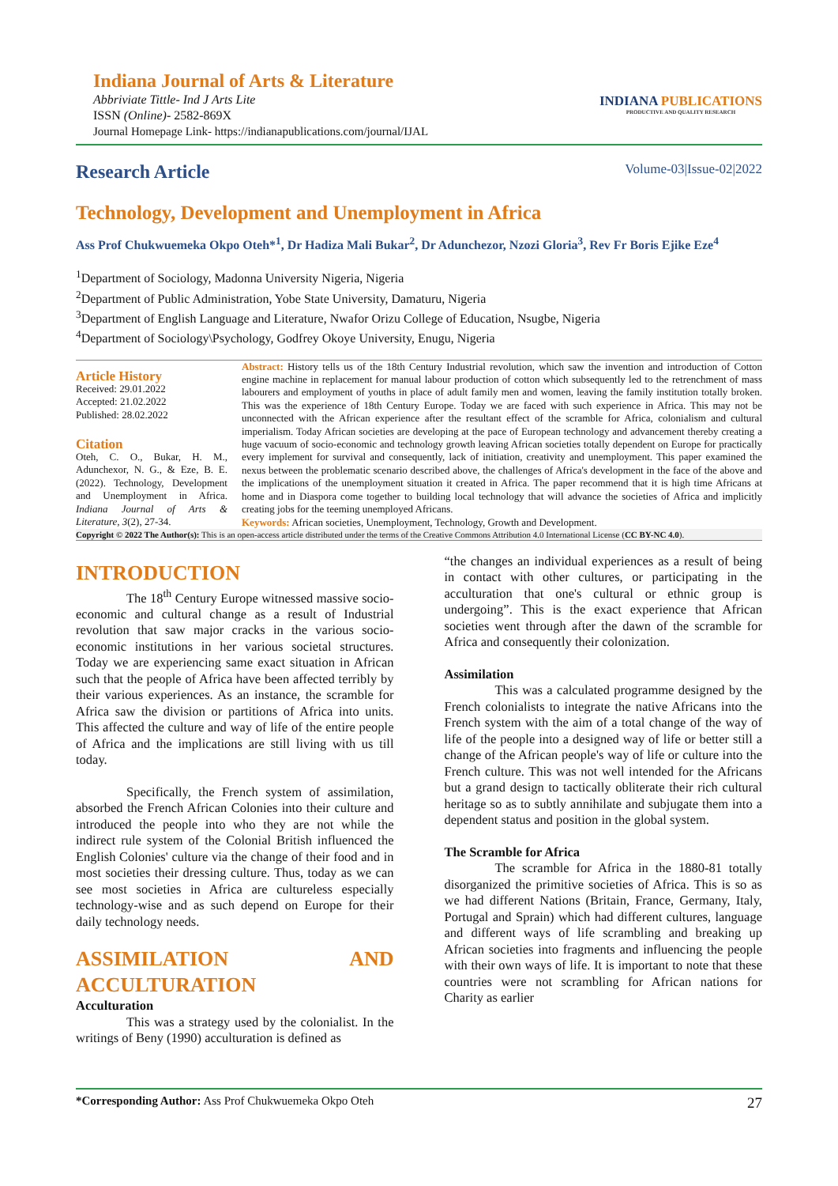Indiana Journal of Arts & Literature
Abbriviate Tittle- Ind J Arts Lite
ISSN (Online)- 2582-869X
Journal Homepage Link- https://indianapublications.com/journal/IJAL
INDIANA PUBLICATIONS
PRODUCTIVE AND QUALITY RESEARCH
Research Article Volume-03|Issue-02|2022
Technology, Development and Unemployment in Africa
Ass Prof Chukwuemeka Okpo Oteh*<sup>1</sup>, Dr Hadiza Mali Bukar<sup>2</sup>, Dr Adunchezor, Nzozi Gloria<sup>3</sup>, Rev Fr Boris Ejike Eze<sup>4</sup>
<sup>1</sup> Department of Sociology, Madonna University Nigeria, Nigeria
<sup>2</sup> Department of Public Administration, Yobe State University, Damaturu, Nigeria
<sup>3</sup> Department of English Language and Literature, Nwafor Orizu College of Education, Nsugbe, Nigeria
<sup>4</sup> Department of Sociology\Psychology, Godfrey Okoye University, Enugu, Nigeria
Article History
Received: 29.01.2022
Accepted: 21.02.2022
Published: 28.02.2022
Citation
Oteh, C. O., Bukar, H. M., Adunchexor, N. G., & Eze, B. E. (2022). Technology, Development and Unemployment in Africa. Indiana Journal of Arts & Literature, 3(2), 27-34.
Abstract: History tells us of the 18th Century Industrial revolution, which saw the invention and introduction of Cotton engine machine in replacement for manual labour production of cotton which subsequently led to the retrenchment of mass labourers and employment of youths in place of adult family men and women, leaving the family institution totally broken. This was the experience of 18th Century Europe. Today we are faced with such experience in Africa. This may not be unconnected with the African experience after the resultant effect of the scramble for Africa, colonialism and cultural imperialism. Today African societies are developing at the pace of European technology and advancement thereby creating a huge vacuum of socio-economic and technology growth leaving African societies totally dependent on Europe for practically every implement for survival and consequently, lack of initiation, creativity and unemployment. This paper examined the nexus between the problematic scenario described above, the challenges of Africa's development in the face of the above and the implications of the unemployment situation it created in Africa. The paper recommend that it is high time Africans at home and in Diaspora come together to building local technology that will advance the societies of Africa and implicitly creating jobs for the teeming unemployed Africans.
Keywords: African societies, Unemployment, Technology, Growth and Development.
Copyright © 2022 The Author(s): This is an open-access article distributed under the terms of the Creative Commons Attribution 4.0 International License (CC BY-NC 4.0).
INTRODUCTION
The 18<sup>th</sup> Century Europe witnessed massive socio-economic and cultural change as a result of Industrial revolution that saw major cracks in the various socio-economic institutions in her various societal structures. Today we are experiencing same exact situation in African such that the people of Africa have been affected terribly by their various experiences. As an instance, the scramble for Africa saw the division or partitions of Africa into units. This affected the culture and way of life of the entire people of Africa and the implications are still living with us till today.
Specifically, the French system of assimilation, absorbed the French African Colonies into their culture and introduced the people into who they are not while the indirect rule system of the Colonial British influenced the English Colonies' culture via the change of their food and in most societies their dressing culture. Thus, today as we can see most societies in Africa are cultureless especially technology-wise and as such depend on Europe for their daily technology needs.
ASSIMILATION AND ACCULTURATION
Acculturation
This was a strategy used by the colonialist. In the writings of Beny (1990) acculturation is defined as
“the changes an individual experiences as a result of being in contact with other cultures, or participating in the acculturation that one's cultural or ethnic group is undergoing”. This is the exact experience that African societies went through after the dawn of the scramble for Africa and consequently their colonization.
Assimilation
This was a calculated programme designed by the French colonialists to integrate the native Africans into the French system with the aim of a total change of the way of life of the people into a designed way of life or better still a change of the African people's way of life or culture into the French culture. This was not well intended for the Africans but a grand design to tactically obliterate their rich cultural heritage so as to subtly annihilate and subjugate them into a dependent status and position in the global system.
The Scramble for Africa
The scramble for Africa in the 1880-81 totally disorganized the primitive societies of Africa. This is so as we had different Nations (Britain, France, Germany, Italy, Portugal and Sprain) which had different cultures, language and different ways of life scrambling and breaking up African societies into fragments and influencing the people with their own ways of life. It is important to note that these countries were not scrambling for African nations for Charity as earlier
*Corresponding Author: Ass Prof Chukwuemeka Okpo Oteh 27